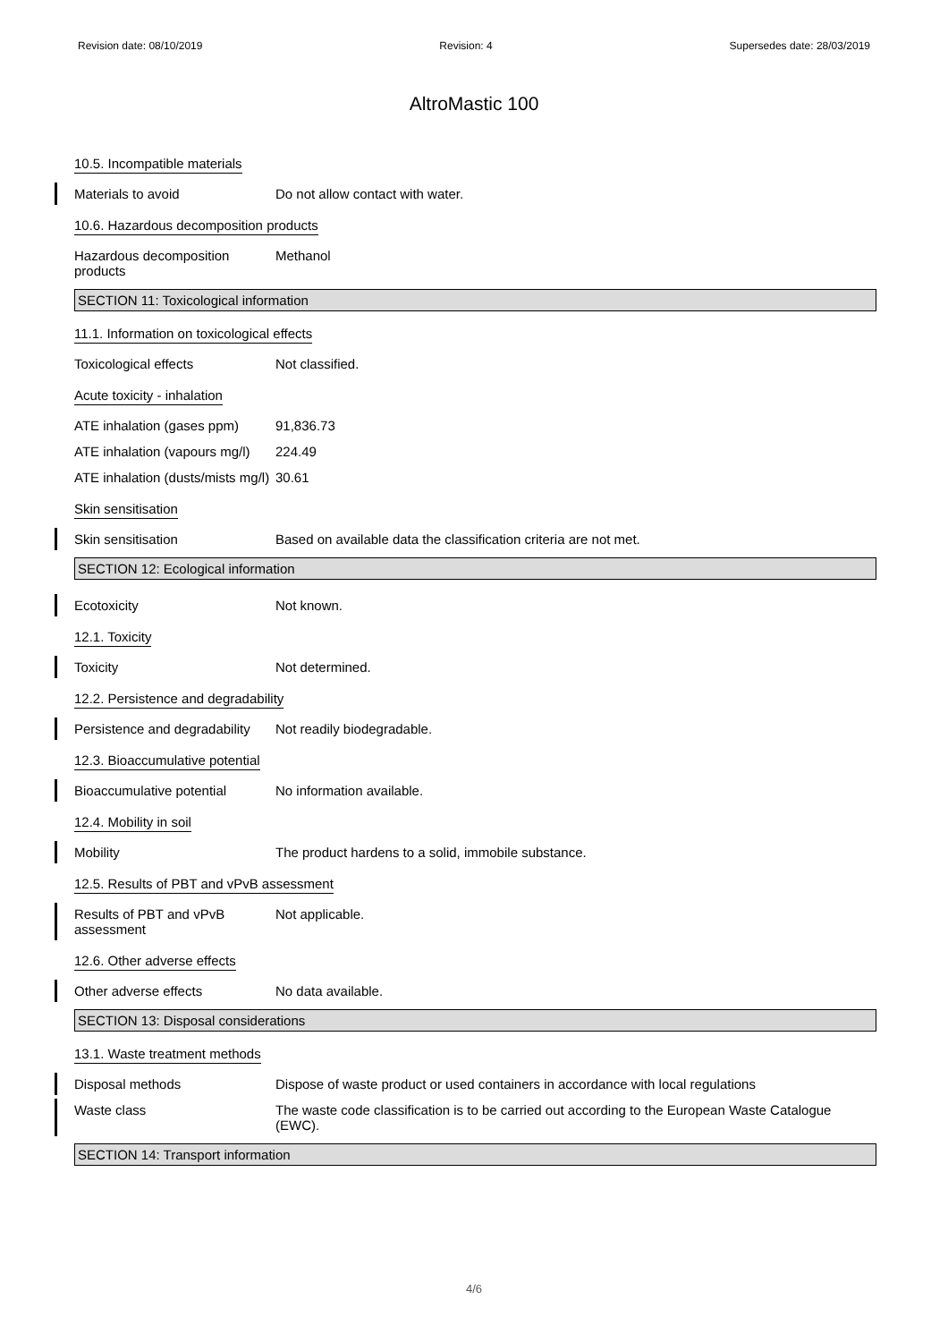Revision date: 08/10/2019 Revision: 4 Supersedes date: 28/03/2019
AltroMastic 100
10.5. Incompatible materials
Materials to avoid Do not allow contact with water.
10.6. Hazardous decomposition products
Hazardous decomposition products
Methanol
SECTION 11: Toxicological information
11.1. Information on toxicological effects
Toxicological effects Not classified.
Acute toxicity - inhalation
ATE inhalation (gases ppm)
91,836.73
ATE inhalation (vapours mg/l)
224.49
ATE inhalation (dusts/mists mg/l)
30.61
Skin sensitisation
Skin sensitisation Based on available data the classification criteria are not met.
SECTION 12: Ecological information
Ecotoxicity Not known.
12.1. Toxicity
Toxicity Not determined.
12.2. Persistence and degradability
Persistence and degradability
Not readily biodegradable.
12.3. Bioaccumulative potential
Bioaccumulative potential No information available.
12.4. Mobility in soil
Mobility The product hardens to a solid, immobile substance.
12.5. Results of PBT and vPvB assessment
Results of PBT and vPvB assessment
Not applicable.
12.6. Other adverse effects
Other adverse effects No data available.
SECTION 13: Disposal considerations
13.1. Waste treatment methods
Disposal methods Dispose of waste product or used containers in accordance with local regulations
Waste class The waste code classification is to be carried out according to the European Waste Catalogue (EWC).
SECTION 14: Transport information
4/6